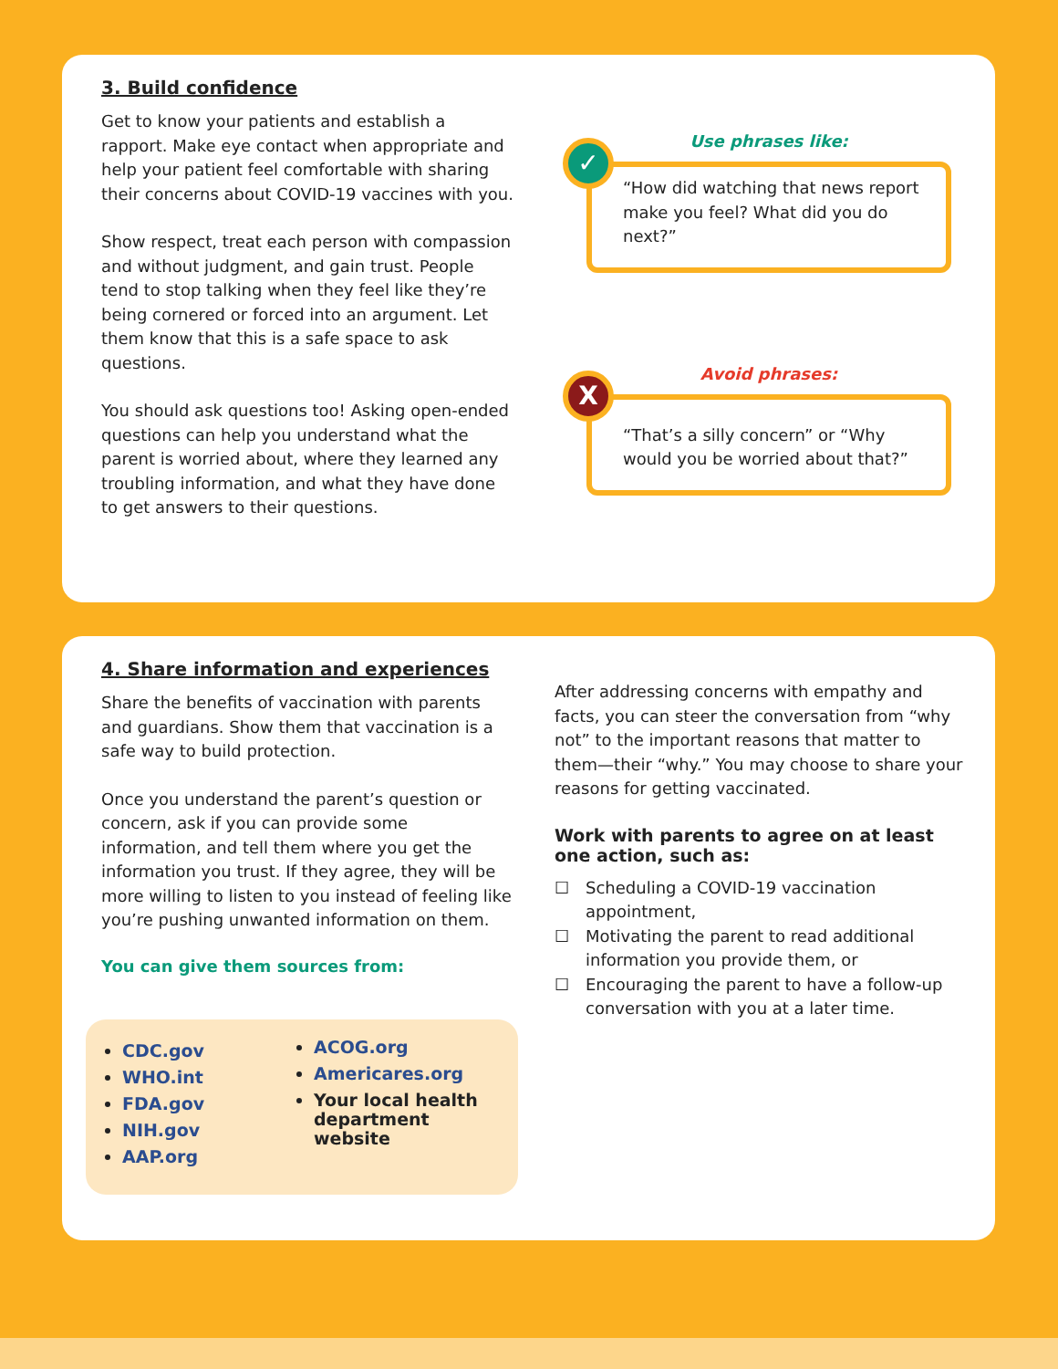3. Build confidence
Get to know your patients and establish a rapport. Make eye contact when appropriate and help your patient feel comfortable with sharing their concerns about COVID-19 vaccines with you.
Show respect, treat each person with compassion and without judgment, and gain trust. People tend to stop talking when they feel like they’re being cornered or forced into an argument. Let them know that this is a safe space to ask questions.
You should ask questions too! Asking open-ended questions can help you understand what the parent is worried about, where they learned any troubling information, and what they have done to get answers to their questions.
Use phrases like:
✓
“How did watching that news report make you feel? What did you do next?”
Avoid phrases:
X
“That’s a silly concern” or “Why would you be worried about that?”
4. Share information and experiences
Share the benefits of vaccination with parents and guardians. Show them that vaccination is a safe way to build protection.
Once you understand the parent’s question or concern, ask if you can provide some information, and tell them where you get the information you trust. If they agree, they will be more willing to listen to you instead of feeling like you’re pushing unwanted information on them.
You can give them sources from:
CDC.gov
WHO.int
FDA.gov
NIH.gov
AAP.org
ACOG.org
Americares.org
Your local health department website
After addressing concerns with empathy and facts, you can steer the conversation from “why not” to the important reasons that matter to them—their “why.” You may choose to share your reasons for getting vaccinated.
Work with parents to agree on at least one action, such as:
☐ Scheduling a COVID-19 vaccination appointment,
☐ Motivating the parent to read additional information you provide them, or
☐ Encouraging the parent to have a follow-up conversation with you at a later time.